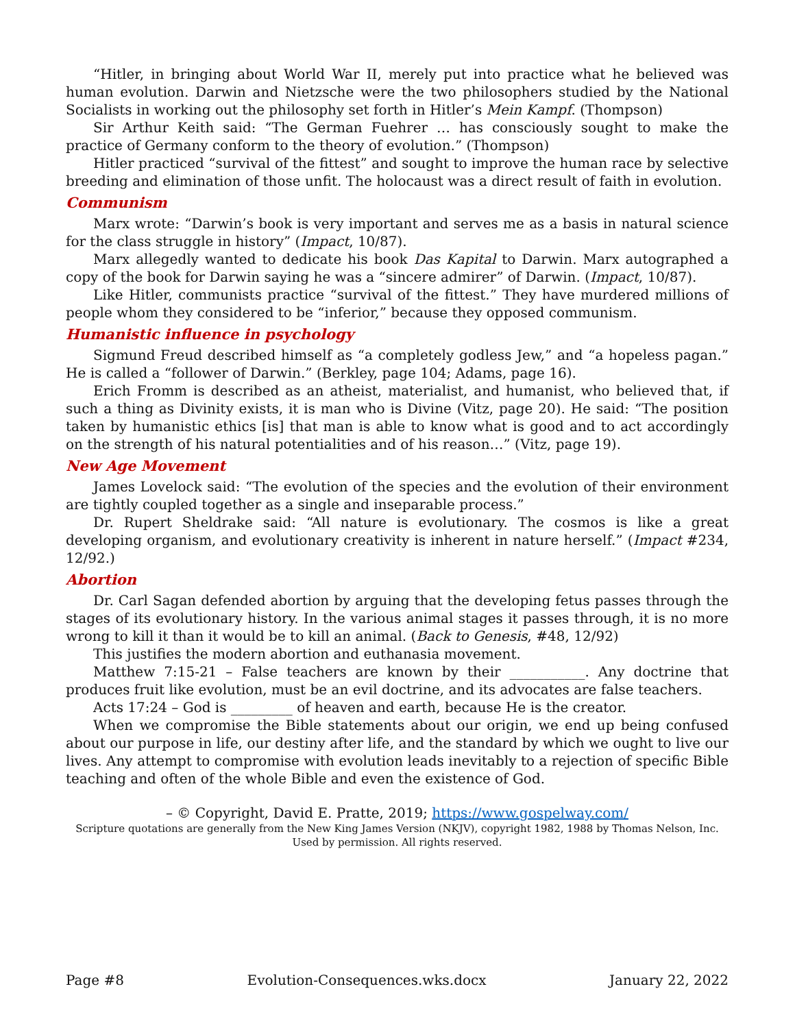“Hitler, in bringing about World War II, merely put into practice what he believed was human evolution. Darwin and Nietzsche were the two philosophers studied by the National Socialists in working out the philosophy set forth in Hitler’s Mein Kampf. (Thompson)
Sir Arthur Keith said: “The German Fuehrer … has consciously sought to make the practice of Germany conform to the theory of evolution.” (Thompson)
Hitler practiced “survival of the fittest” and sought to improve the human race by selective breeding and elimination of those unfit. The holocaust was a direct result of faith in evolution.
Communism
Marx wrote: “Darwin’s book is very important and serves me as a basis in natural science for the class struggle in history” (Impact, 10/87).
Marx allegedly wanted to dedicate his book Das Kapital to Darwin. Marx autographed a copy of the book for Darwin saying he was a “sincere admirer” of Darwin. (Impact, 10/87).
Like Hitler, communists practice “survival of the fittest.” They have murdered millions of people whom they considered to be “inferior,” because they opposed communism.
Humanistic influence in psychology
Sigmund Freud described himself as “a completely godless Jew,” and “a hopeless pagan.” He is called a “follower of Darwin.” (Berkley, page 104; Adams, page 16).
Erich Fromm is described as an atheist, materialist, and humanist, who believed that, if such a thing as Divinity exists, it is man who is Divine (Vitz, page 20). He said: “The position taken by humanistic ethics [is] that man is able to know what is good and to act accordingly on the strength of his natural potentialities and of his reason…” (Vitz, page 19).
New Age Movement
James Lovelock said: “The evolution of the species and the evolution of their environment are tightly coupled together as a single and inseparable process.”
Dr. Rupert Sheldrake said: “All nature is evolutionary. The cosmos is like a great developing organism, and evolutionary creativity is inherent in nature herself.” (Impact #234, 12/92.)
Abortion
Dr. Carl Sagan defended abortion by arguing that the developing fetus passes through the stages of its evolutionary history. In the various animal stages it passes through, it is no more wrong to kill it than it would be to kill an animal. (Back to Genesis, #48, 12/92)
This justifies the modern abortion and euthanasia movement.
Matthew 7:15-21 – False teachers are known by their ___________. Any doctrine that produces fruit like evolution, must be an evil doctrine, and its advocates are false teachers.
Acts 17:24 – God is _________ of heaven and earth, because He is the creator.
When we compromise the Bible statements about our origin, we end up being confused about our purpose in life, our destiny after life, and the standard by which we ought to live our lives. Any attempt to compromise with evolution leads inevitably to a rejection of specific Bible teaching and often of the whole Bible and even the existence of God.
– © Copyright, David E. Pratte, 2019; https://www.gospelway.com/
Scripture quotations are generally from the New King James Version (NKJV), copyright 1982, 1988 by Thomas Nelson, Inc.
Used by permission. All rights reserved.
Page #8 Evolution-Consequences.wks.docx January 22, 2022